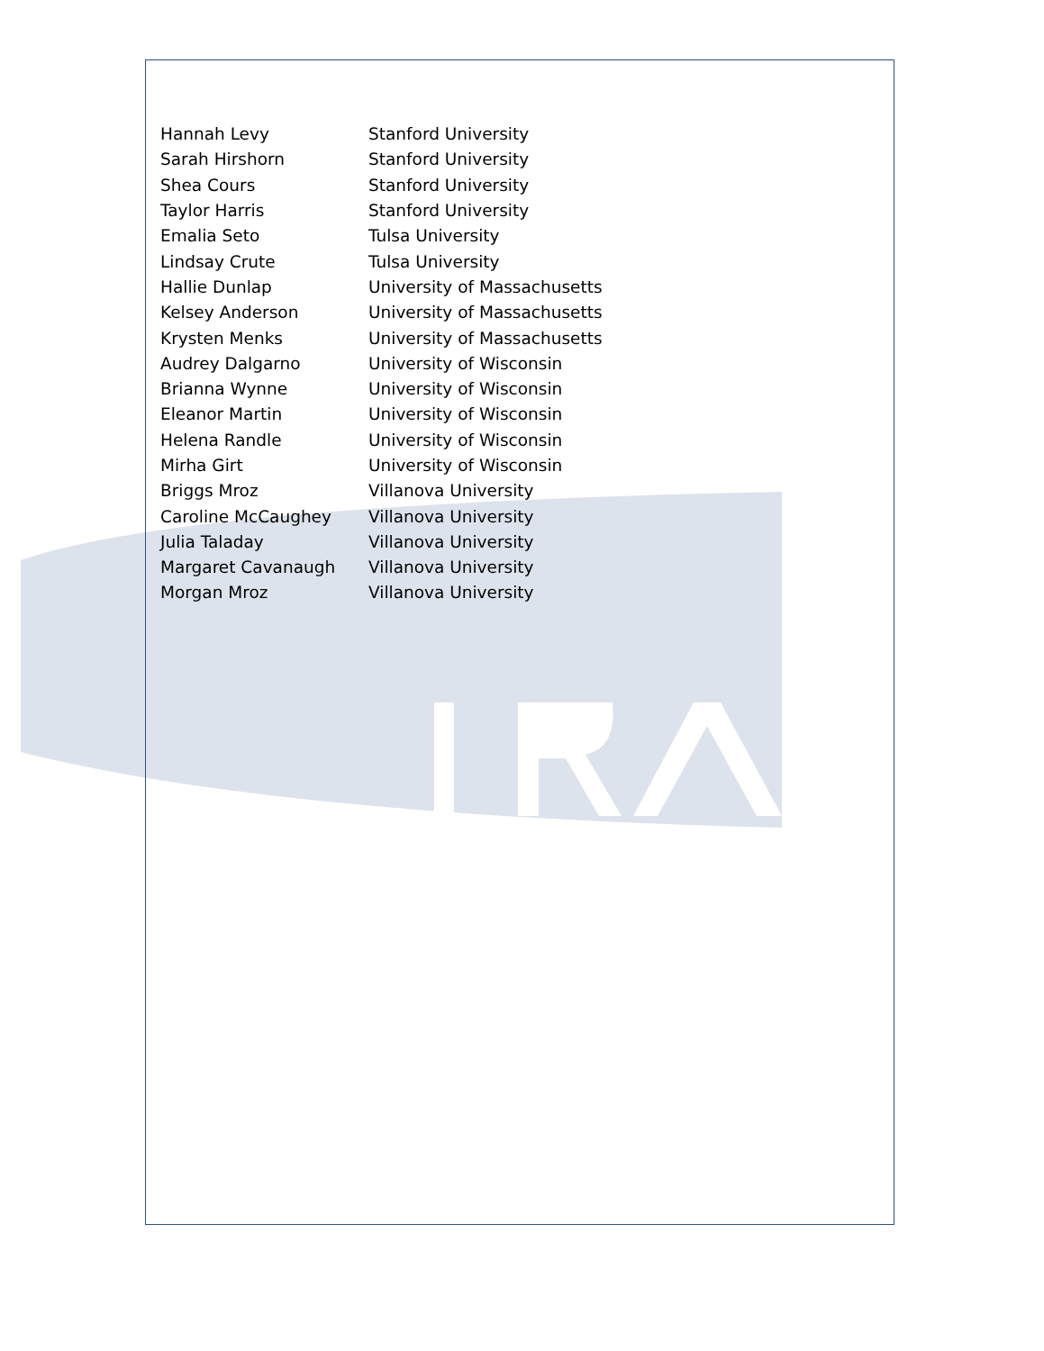| Hannah Levy | Stanford University |
| Sarah Hirshorn | Stanford University |
| Shea Cours | Stanford University |
| Taylor Harris | Stanford University |
| Emalia Seto | Tulsa University |
| Lindsay Crute | Tulsa University |
| Hallie Dunlap | University of Massachusetts |
| Kelsey Anderson | University of Massachusetts |
| Krysten Menks | University of Massachusetts |
| Audrey Dalgarno | University of Wisconsin |
| Brianna Wynne | University of Wisconsin |
| Eleanor Martin | University of Wisconsin |
| Helena Randle | University of Wisconsin |
| Mirha Girt | University of Wisconsin |
| Briggs Mroz | Villanova University |
| Caroline McCaughey | Villanova University |
| Julia Taladay | Villanova University |
| Margaret Cavanaugh | Villanova University |
| Morgan Mroz | Villanova University |